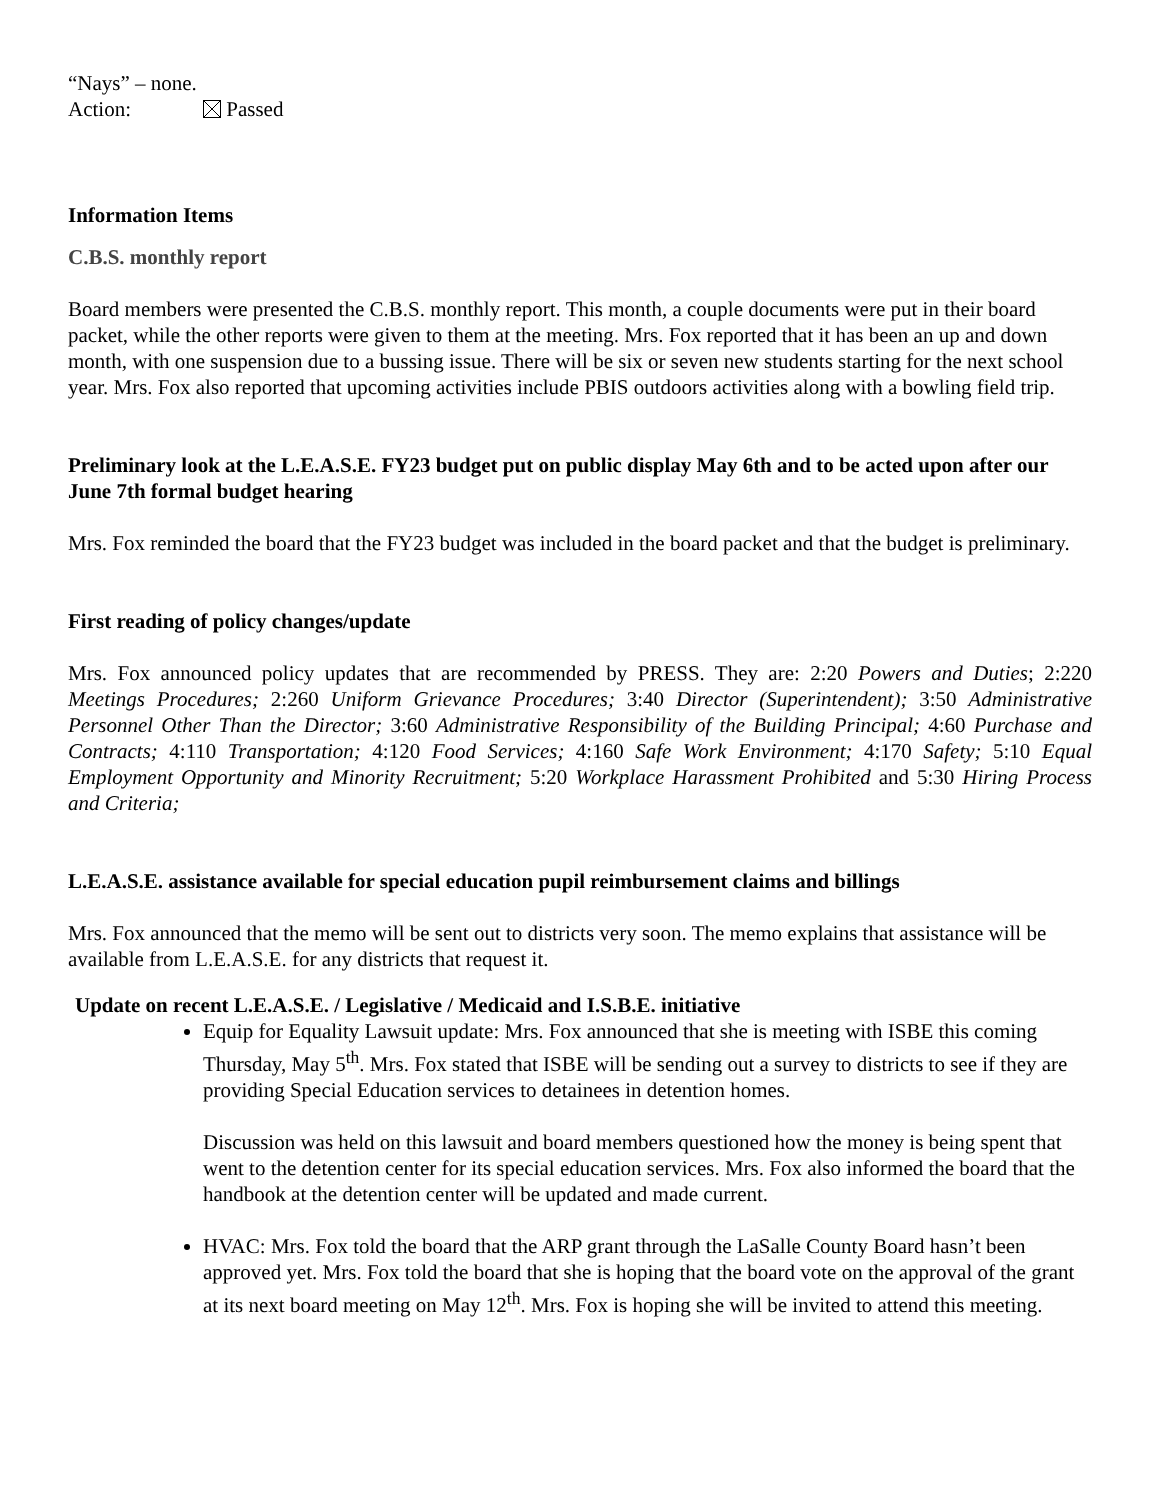“Nays” – none.
Action: Passed
Information Items
C.B.S. monthly report
Board members were presented the C.B.S. monthly report. This month, a couple documents were put in their board packet, while the other reports were given to them at the meeting. Mrs. Fox reported that it has been an up and down month, with one suspension due to a bussing issue. There will be six or seven new students starting for the next school year. Mrs. Fox also reported that upcoming activities include PBIS outdoors activities along with a bowling field trip.
Preliminary look at the L.E.A.S.E. FY23 budget put on public display May 6th and to be acted upon after our June 7th formal budget hearing
Mrs. Fox reminded the board that the FY23 budget was included in the board packet and that the budget is preliminary.
First reading of policy changes/update
Mrs. Fox announced policy updates that are recommended by PRESS. They are: 2:20 Powers and Duties; 2:220 Meetings Procedures; 2:260 Uniform Grievance Procedures; 3:40 Director (Superintendent); 3:50 Administrative Personnel Other Than the Director; 3:60 Administrative Responsibility of the Building Principal; 4:60 Purchase and Contracts; 4:110 Transportation; 4:120 Food Services; 4:160 Safe Work Environment; 4:170 Safety; 5:10 Equal Employment Opportunity and Minority Recruitment; 5:20 Workplace Harassment Prohibited and 5:30 Hiring Process and Criteria;
L.E.A.S.E. assistance available for special education pupil reimbursement claims and billings
Mrs. Fox announced that the memo will be sent out to districts very soon. The memo explains that assistance will be available from L.E.A.S.E. for any districts that request it.
Update on recent L.E.A.S.E. / Legislative / Medicaid and I.S.B.E. initiative
Equip for Equality Lawsuit update: Mrs. Fox announced that she is meeting with ISBE this coming Thursday, May 5<sup>th</sup>. Mrs. Fox stated that ISBE will be sending out a survey to districts to see if they are providing Special Education services to detainees in detention homes.
Discussion was held on this lawsuit and board members questioned how the money is being spent that went to the detention center for its special education services. Mrs. Fox also informed the board that the handbook at the detention center will be updated and made current.
HVAC: Mrs. Fox told the board that the ARP grant through the LaSalle County Board hasn’t been approved yet. Mrs. Fox told the board that she is hoping that the board vote on the approval of the grant at its next board meeting on May 12<sup>th</sup>. Mrs. Fox is hoping she will be invited to attend this meeting.